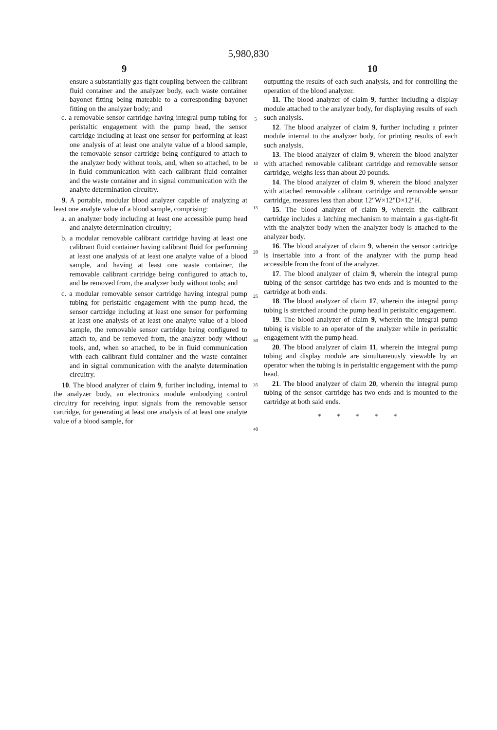5,980,830
9 10
ensure a substantially gas-tight coupling between the calibrant fluid container and the analyzer body, each waste container bayonet fitting being mateable to a corresponding bayonet fitting on the analyzer body; and
c. a removable sensor cartridge having integral pump tubing for peristaltic engagement with the pump head, the sensor cartridge including at least one sensor for performing at least one analysis of at least one analyte value of a blood sample, the removable sensor cartridge being configured to attach to the analyzer body without tools, and, when so attached, to be in fluid communication with each calibrant fluid container and the waste container and in signal communication with the analyte determination circuitry.
9. A portable, modular blood analyzer capable of analyzing at least one analyte value of a blood sample, comprising:
a. an analyzer body including at least one accessible pump head and analyte determination circuitry;
b. a modular removable calibrant cartridge having at least one calibrant fluid container having calibrant fluid for performing at least one analysis of at least one analyte value of a blood sample, and having at least one waste container, the removable calibrant cartridge being configured to attach to, and be removed from, the analyzer body without tools; and
c. a modular removable sensor cartridge having integral pump tubing for peristaltic engagement with the pump head, the sensor cartridge including at least one sensor for performing at least one analysis of at least one analyte value of a blood sample, the removable sensor cartridge being configured to attach to, and be removed from, the analyzer body without tools, and, when so attached, to be in fluid communication with each calibrant fluid container and the waste container and in signal communication with the analyte determination circuitry.
10. The blood analyzer of claim 9, further including, internal to the analyzer body, an electronics module embodying control circuitry for receiving input signals from the removable sensor cartridge, for generating at least one analysis of at least one analyte value of a blood sample, for
5
10
15
20
25
30
35
40
outputting the results of each such analysis, and for controlling the operation of the blood analyzer.
11. The blood analyzer of claim 9, further including a display module attached to the analyzer body, for displaying results of each such analysis.
12. The blood analyzer of claim 9, further including a printer module internal to the analyzer body, for printing results of each such analysis.
13. The blood analyzer of claim 9, wherein the blood analyzer with attached removable calibrant cartridge and removable sensor cartridge, weighs less than about 20 pounds.
14. The blood analyzer of claim 9, wherein the blood analyzer with attached removable calibrant cartridge and removable sensor cartridge, measures less than about 12"W×12"D×12"H.
15. The blood analyzer of claim 9, wherein the calibrant cartridge includes a latching mechanism to maintain a gas-tight-fit with the analyzer body when the analyzer body is attached to the analyzer body.
16. The blood analyzer of claim 9, wherein the sensor cartridge is insertable into a front of the analyzer with the pump head accessible from the front of the analyzer.
17. The blood analyzer of claim 9, wherein the integral pump tubing of the sensor cartridge has two ends and is mounted to the cartridge at both ends.
18. The blood analyzer of claim 17, wherein the integral pump tubing is stretched around the pump head in peristaltic engagement.
19. The blood analyzer of claim 9, wherein the integral pump tubing is visible to an operator of the analyzer while in peristaltic engagement with the pump head.
20. The blood analyzer of claim 11, wherein the integral pump tubing and display module are simultaneously viewable by an operator when the tubing is in peristaltic engagement with the pump head.
21. The blood analyzer of claim 20, wherein the integral pump tubing of the sensor cartridge has two ends and is mounted to the cartridge at both said ends.
* * * * *